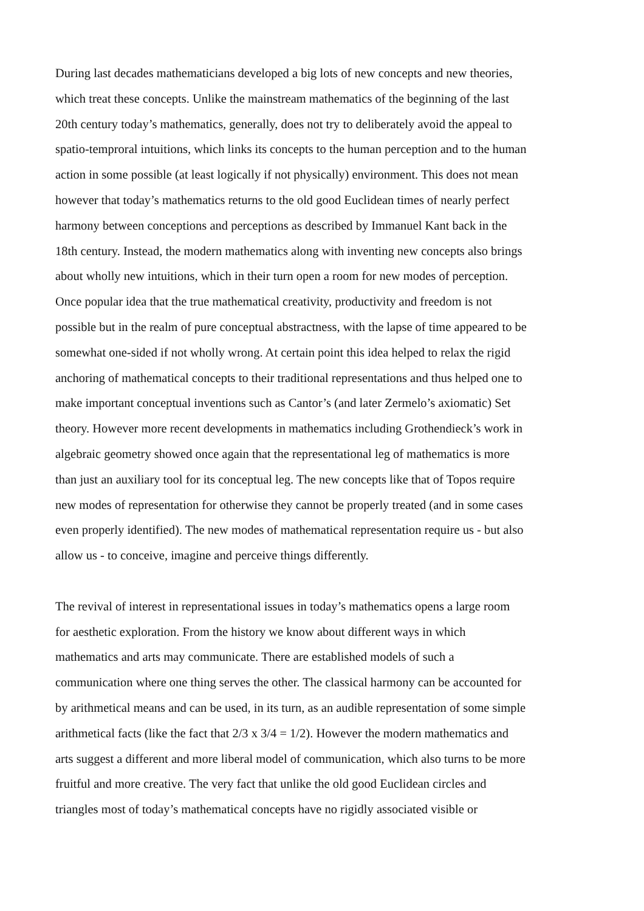During last decades mathematicians developed a big lots of new concepts and new theories,
which treat these concepts. Unlike the mainstream mathematics of the beginning of the last
20th century today’s mathematics, generally, does not try to deliberately avoid the appeal to
spatio-temproral intuitions, which links its concepts to the human perception and to the human
action in some possible (at least logically if not physically) environment. This does not mean
however that today’s mathematics returns to the old good Euclidean times of nearly perfect
harmony between conceptions and perceptions as described by Immanuel Kant back in the
18th century. Instead, the modern mathematics along with inventing new concepts also brings
about wholly new intuitions, which in their turn open a room for new modes of perception.
Once popular idea that the true mathematical creativity, productivity and freedom is not
possible but in the realm of pure conceptual abstractness, with the lapse of time appeared to be
somewhat one-sided if not wholly wrong. At certain point this idea helped to relax the rigid
anchoring of mathematical concepts to their traditional representations and thus helped one to
make important conceptual inventions such as Cantor’s (and later Zermelo’s axiomatic) Set
theory. However more recent developments in mathematics including Grothendieck’s work in
algebraic geometry showed once again that the representational leg of mathematics is more
than just an auxiliary tool for its conceptual leg. The new concepts like that of Topos require
new modes of representation for otherwise they cannot be properly treated (and in some cases
even properly identified). The new modes of mathematical representation require us - but also
allow us - to conceive, imagine and perceive things differently.
The revival of interest in representational issues in today’s mathematics opens a large room
for aesthetic exploration. From the history we know about different ways in which
mathematics and arts may communicate. There are established models of such a
communication where one thing serves the other. The classical harmony can be accounted for
by arithmetical means and can be used, in its turn, as an audible representation of some simple
arithmetical facts (like the fact that 2/3 x 3/4 = 1/2). However the modern mathematics and
arts suggest a different and more liberal model of communication, which also turns to be more
fruitful and more creative. The very fact that unlike the old good Euclidean circles and
triangles most of today’s mathematical concepts have no rigidly associated visible or